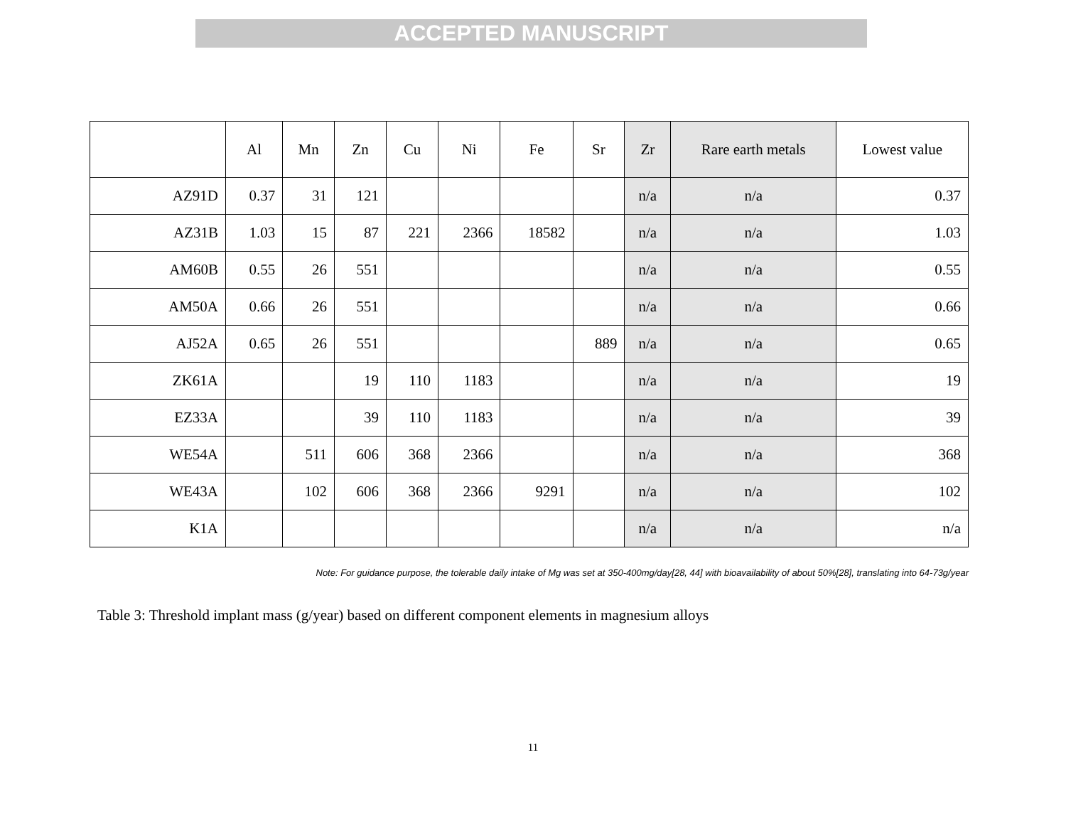ACCEPTED MANUSCRIPT
| | Al | Mn | Zn | Cu | Ni | Fe | Sr | Zr | Rare earth metals | Lowest value |
| --- | --- | --- | --- | --- | --- | --- | --- | --- | --- | --- |
| AZ91D | 0.37 | 31 | 121 | | | | | n/a | n/a | 0.37 |
| AZ31B | 1.03 | 15 | 87 | 221 | 2366 | 18582 | | n/a | n/a | 1.03 |
| AM60B | 0.55 | 26 | 551 | | | | | n/a | n/a | 0.55 |
| AM50A | 0.66 | 26 | 551 | | | | | n/a | n/a | 0.66 |
| AJ52A | 0.65 | 26 | 551 | | | | 889 | n/a | n/a | 0.65 |
| ZK61A | | | 19 | 110 | 1183 | | | n/a | n/a | 19 |
| EZ33A | | | 39 | 110 | 1183 | | | n/a | n/a | 39 |
| WE54A | | 511 | 606 | 368 | 2366 | | | n/a | n/a | 368 |
| WE43A | | 102 | 606 | 368 | 2366 | 9291 | | n/a | n/a | 102 |
| K1A | | | | | | | | n/a | n/a | n/a |
Note: For guidance purpose, the tolerable daily intake of Mg was set at 350-400mg/day[28, 44] with bioavailability of about 50%[28], translating into 64-73g/year
Table 3: Threshold implant mass (g/year) based on different component elements in magnesium alloys
11